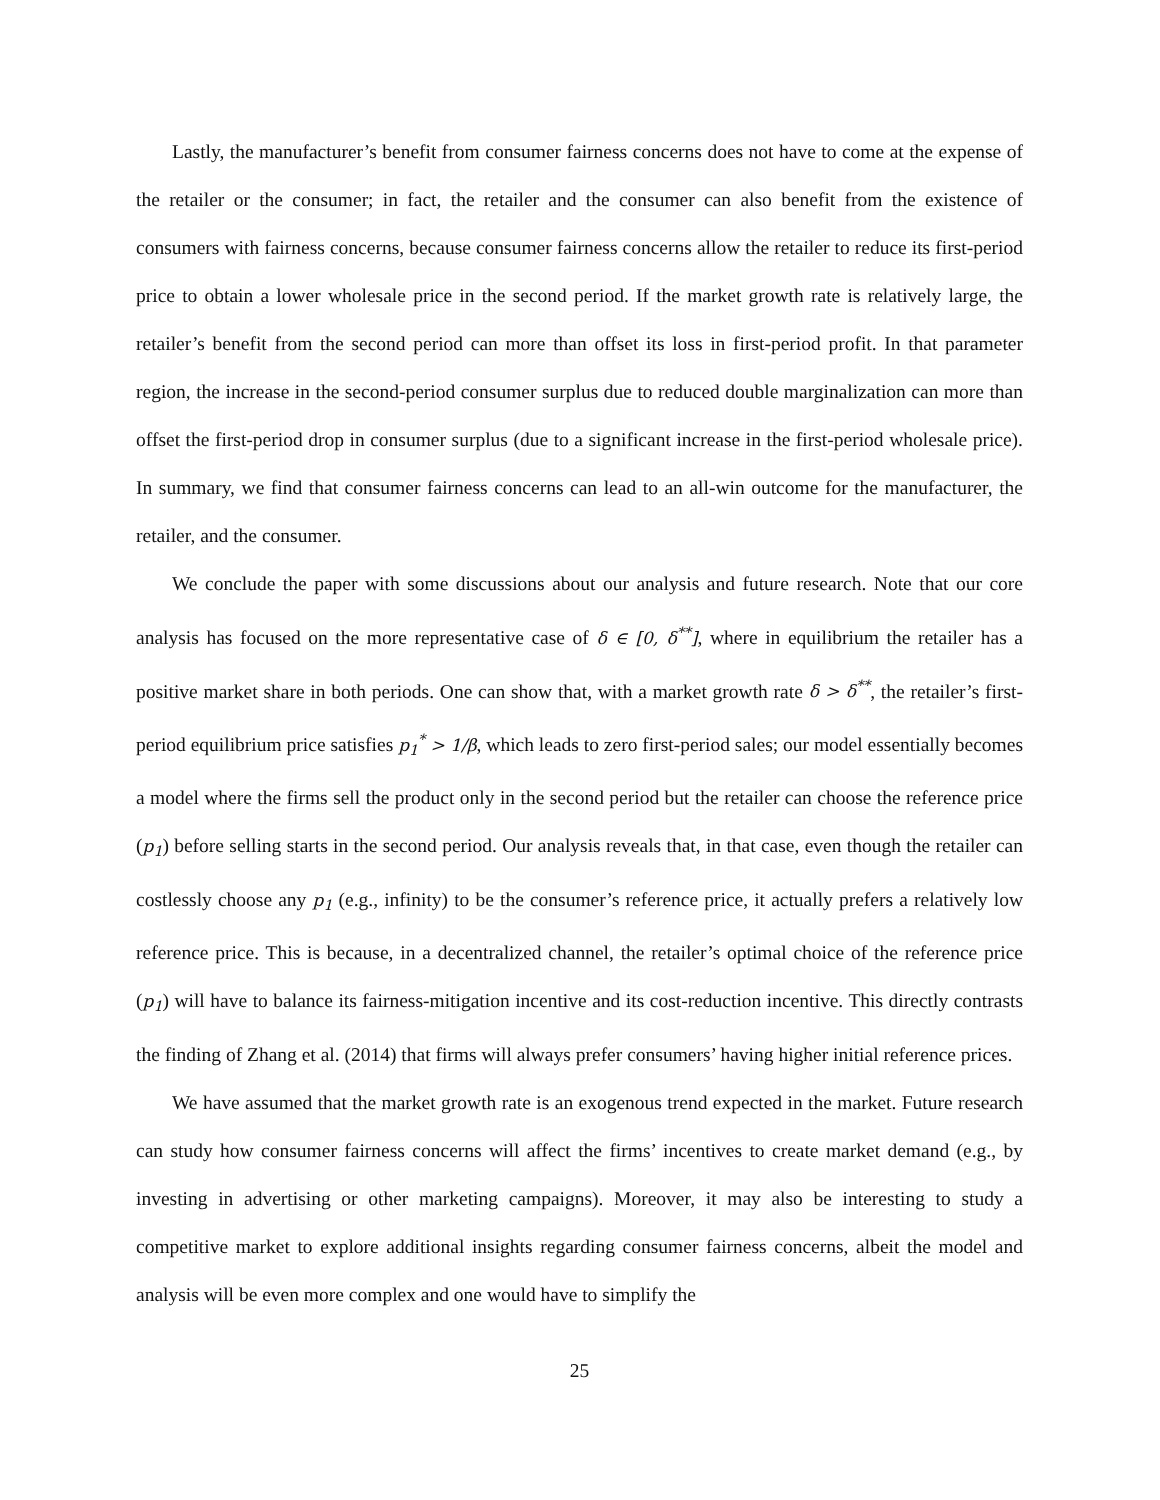Lastly, the manufacturer’s benefit from consumer fairness concerns does not have to come at the expense of the retailer or the consumer; in fact, the retailer and the consumer can also benefit from the existence of consumers with fairness concerns, because consumer fairness concerns allow the retailer to reduce its first-period price to obtain a lower wholesale price in the second period. If the market growth rate is relatively large, the retailer’s benefit from the second period can more than offset its loss in first-period profit. In that parameter region, the increase in the second-period consumer surplus due to reduced double marginalization can more than offset the first-period drop in consumer surplus (due to a significant increase in the first-period wholesale price). In summary, we find that consumer fairness concerns can lead to an all-win outcome for the manufacturer, the retailer, and the consumer.
We conclude the paper with some discussions about our analysis and future research. Note that our core analysis has focused on the more representative case of δ ∈ [0, δ<sup>**</sup>], where in equilibrium the retailer has a positive market share in both periods. One can show that, with a market growth rate δ > δ<sup>**</sup>, the retailer’s first-period equilibrium price satisfies p<sub>1</sub><sup>*</sup> > 1/β, which leads to zero first-period sales; our model essentially becomes a model where the firms sell the product only in the second period but the retailer can choose the reference price (p<sub>1</sub>) before selling starts in the second period. Our analysis reveals that, in that case, even though the retailer can costlessly choose any p<sub>1</sub> (e.g., infinity) to be the consumer’s reference price, it actually prefers a relatively low reference price. This is because, in a decentralized channel, the retailer’s optimal choice of the reference price (p<sub>1</sub>) will have to balance its fairness-mitigation incentive and its cost-reduction incentive. This directly contrasts the finding of Zhang et al. (2014) that firms will always prefer consumers’ having higher initial reference prices.
We have assumed that the market growth rate is an exogenous trend expected in the market. Future research can study how consumer fairness concerns will affect the firms’ incentives to create market demand (e.g., by investing in advertising or other marketing campaigns). Moreover, it may also be interesting to study a competitive market to explore additional insights regarding consumer fairness concerns, albeit the model and analysis will be even more complex and one would have to simplify the
25